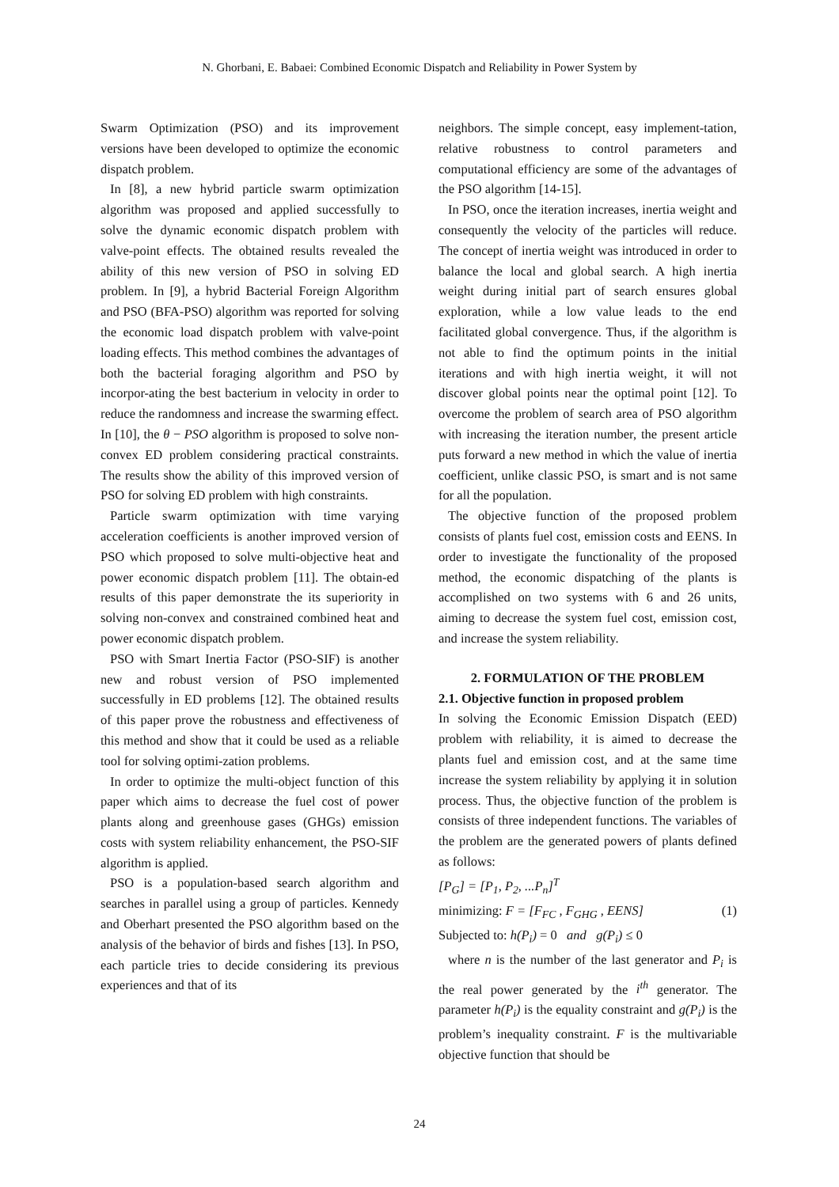N. Ghorbani, E. Babaei: Combined Economic Dispatch and Reliability in Power System by
Swarm Optimization (PSO) and its improvement versions have been developed to optimize the economic dispatch problem.
In [8], a new hybrid particle swarm optimization algorithm was proposed and applied successfully to solve the dynamic economic dispatch problem with valve-point effects. The obtained results revealed the ability of this new version of PSO in solving ED problem. In [9], a hybrid Bacterial Foreign Algorithm and PSO (BFA-PSO) algorithm was reported for solving the economic load dispatch problem with valve-point loading effects. This method combines the advantages of both the bacterial foraging algorithm and PSO by incorpor-ating the best bacterium in velocity in order to reduce the randomness and increase the swarming effect. In [10], the θ − PSO algorithm is proposed to solve non-convex ED problem considering practical constraints. The results show the ability of this improved version of PSO for solving ED problem with high constraints.
Particle swarm optimization with time varying acceleration coefficients is another improved version of PSO which proposed to solve multi-objective heat and power economic dispatch problem [11]. The obtain-ed results of this paper demonstrate the its superiority in solving non-convex and constrained combined heat and power economic dispatch problem.
PSO with Smart Inertia Factor (PSO-SIF) is another new and robust version of PSO implemented successfully in ED problems [12]. The obtained results of this paper prove the robustness and effectiveness of this method and show that it could be used as a reliable tool for solving optimi-zation problems.
In order to optimize the multi-object function of this paper which aims to decrease the fuel cost of power plants along and greenhouse gases (GHGs) emission costs with system reliability enhancement, the PSO-SIF algorithm is applied.
PSO is a population-based search algorithm and searches in parallel using a group of particles. Kennedy and Oberhart presented the PSO algorithm based on the analysis of the behavior of birds and fishes [13]. In PSO, each particle tries to decide considering its previous experiences and that of its
neighbors. The simple concept, easy implement-tation, relative robustness to control parameters and computational efficiency are some of the advantages of the PSO algorithm [14-15].
In PSO, once the iteration increases, inertia weight and consequently the velocity of the particles will reduce. The concept of inertia weight was introduced in order to balance the local and global search. A high inertia weight during initial part of search ensures global exploration, while a low value leads to the end facilitated global convergence. Thus, if the algorithm is not able to find the optimum points in the initial iterations and with high inertia weight, it will not discover global points near the optimal point [12]. To overcome the problem of search area of PSO algorithm with increasing the iteration number, the present article puts forward a new method in which the value of inertia coefficient, unlike classic PSO, is smart and is not same for all the population.
The objective function of the proposed problem consists of plants fuel cost, emission costs and EENS. In order to investigate the functionality of the proposed method, the economic dispatching of the plants is accomplished on two systems with 6 and 26 units, aiming to decrease the system fuel cost, emission cost, and increase the system reliability.
2. FORMULATION OF THE PROBLEM
2.1. Objective function in proposed problem
In solving the Economic Emission Dispatch (EED) problem with reliability, it is aimed to decrease the plants fuel and emission cost, and at the same time increase the system reliability by applying it in solution process. Thus, the objective function of the problem is consists of three independent functions. The variables of the problem are the generated powers of plants defined as follows:
[P<sub>G</sub>] = [P<sub>1</sub>, P<sub>2</sub>, ...P<sub>n</sub>]<sup>T</sup>
minimizing: F = [F<sub>FC</sub> , F<sub>GHG</sub> , EENS] (1)
Subjected to: h(P<sub>i</sub>) = 0 and g(P<sub>i</sub>) ≤ 0
where n is the number of the last generator and P<sub>i</sub> is the real power generated by the i<sup>th</sup> generator. The parameter h(P<sub>i</sub>) is the equality constraint and g(P<sub>i</sub>) is the problem’s inequality constraint. F is the multivariable objective function that should be
24